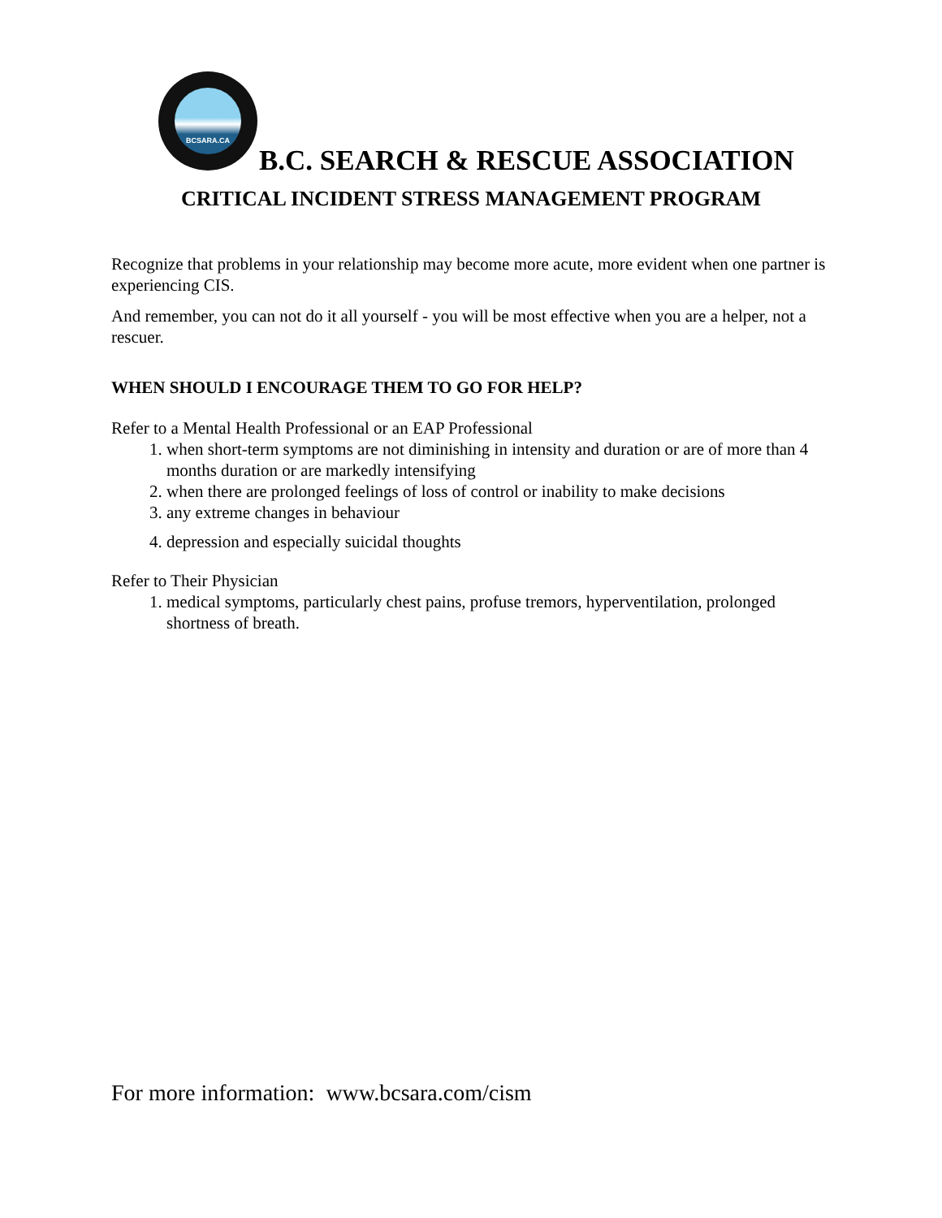BCSARA.CA
B.C. SEARCH & RESCUE ASSOCIATION
CRITICAL INCIDENT STRESS MANAGEMENT PROGRAM
Recognize that problems in your relationship may become more acute, more evident when one partner is experiencing CIS.
And remember, you can not do it all yourself - you will be most effective when you are a helper, not a rescuer.
WHEN SHOULD I ENCOURAGE THEM TO GO FOR HELP?
Refer to a Mental Health Professional or an EAP Professional
1. when short-term symptoms are not diminishing in intensity and duration or are of more than 4 months duration or are markedly intensifying
2. when there are prolonged feelings of loss of control or inability to make decisions
3. any extreme changes in behaviour
4. depression and especially suicidal thoughts
Refer to Their Physician
1. medical symptoms, particularly chest pains, profuse tremors, hyperventilation, prolonged shortness of breath.
For more information: www.bcsara.com/cism